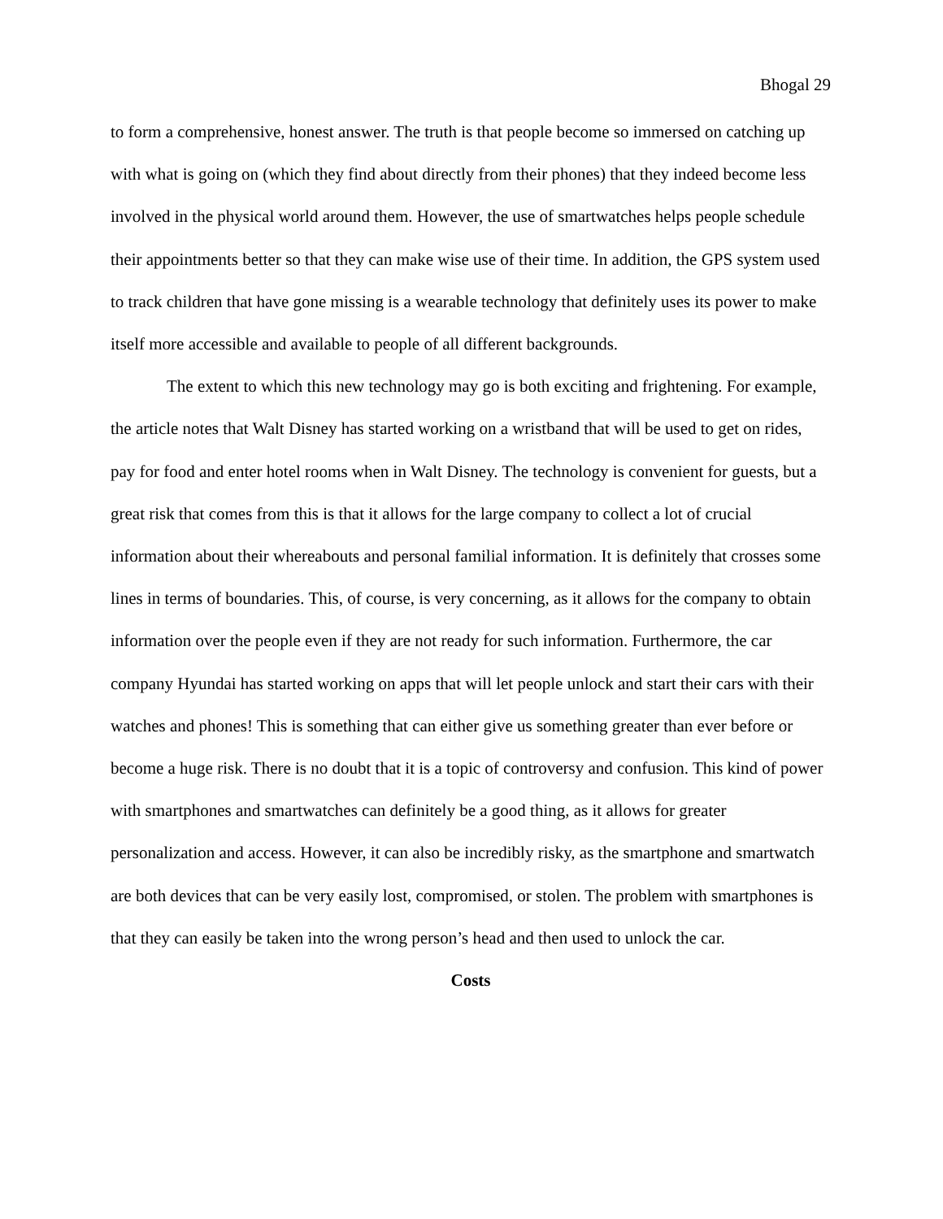Bhogal 29
to form a comprehensive, honest answer. The truth is that people become so immersed on catching up with what is going on (which they find about directly from their phones) that they indeed become less involved in the physical world around them. However, the use of smartwatches helps people schedule their appointments better so that they can make wise use of their time. In addition, the GPS system used to track children that have gone missing is a wearable technology that definitely uses its power to make itself more accessible and available to people of all different backgrounds.
The extent to which this new technology may go is both exciting and frightening. For example, the article notes that Walt Disney has started working on a wristband that will be used to get on rides, pay for food and enter hotel rooms when in Walt Disney. The technology is convenient for guests, but a great risk that comes from this is that it allows for the large company to collect a lot of crucial information about their whereabouts and personal familial information. It is definitely that crosses some lines in terms of boundaries. This, of course, is very concerning, as it allows for the company to obtain information over the people even if they are not ready for such information. Furthermore, the car company Hyundai has started working on apps that will let people unlock and start their cars with their watches and phones! This is something that can either give us something greater than ever before or become a huge risk. There is no doubt that it is a topic of controversy and confusion. This kind of power with smartphones and smartwatches can definitely be a good thing, as it allows for greater personalization and access. However, it can also be incredibly risky, as the smartphone and smartwatch are both devices that can be very easily lost, compromised, or stolen. The problem with smartphones is that they can easily be taken into the wrong person’s head and then used to unlock the car.
Costs